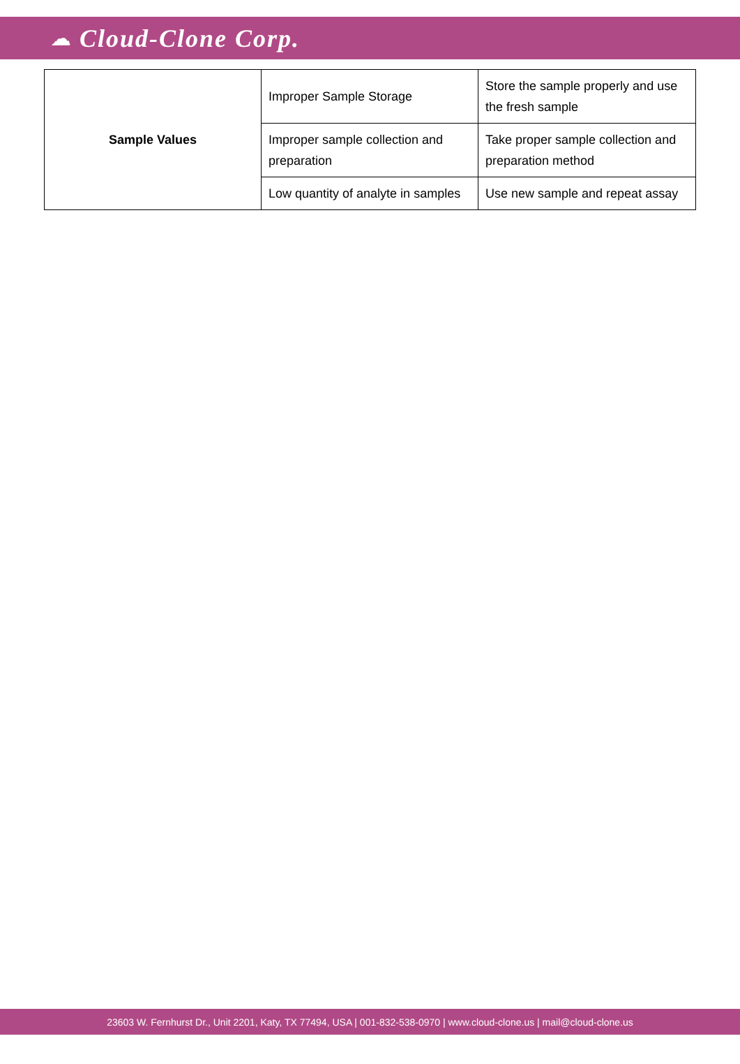☁ Cloud-Clone Corp.
| Sample Values | Improper Sample Storage | Store the sample properly and use the fresh sample |
| | Improper sample collection and preparation | Take proper sample collection and preparation method |
| | Low quantity of analyte in samples | Use new sample and repeat assay |
23603 W. Fernhurst Dr., Unit 2201, Katy, TX 77494, USA | 001-832-538-0970 | www.cloud-clone.us | mail@cloud-clone.us